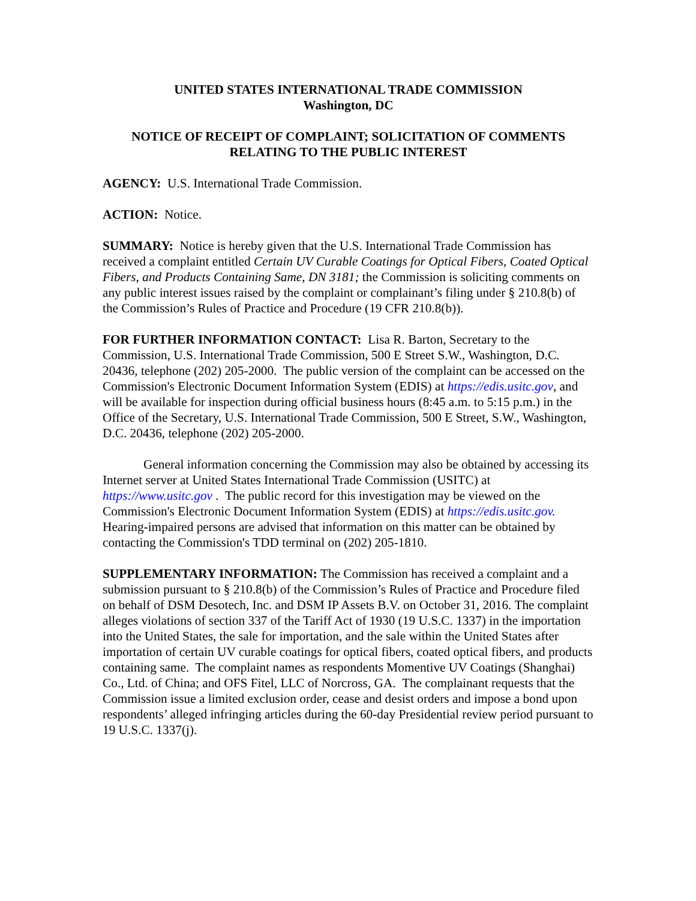UNITED STATES INTERNATIONAL TRADE COMMISSION
Washington, DC
NOTICE OF RECEIPT OF COMPLAINT; SOLICITATION OF COMMENTS RELATING TO THE PUBLIC INTEREST
AGENCY: U.S. International Trade Commission.
ACTION: Notice.
SUMMARY: Notice is hereby given that the U.S. International Trade Commission has received a complaint entitled Certain UV Curable Coatings for Optical Fibers, Coated Optical Fibers, and Products Containing Same, DN 3181; the Commission is soliciting comments on any public interest issues raised by the complaint or complainant’s filing under § 210.8(b) of the Commission’s Rules of Practice and Procedure (19 CFR 210.8(b)).
FOR FURTHER INFORMATION CONTACT: Lisa R. Barton, Secretary to the Commission, U.S. International Trade Commission, 500 E Street S.W., Washington, D.C. 20436, telephone (202) 205-2000. The public version of the complaint can be accessed on the Commission's Electronic Document Information System (EDIS) at https://edis.usitc.gov, and will be available for inspection during official business hours (8:45 a.m. to 5:15 p.m.) in the Office of the Secretary, U.S. International Trade Commission, 500 E Street, S.W., Washington, D.C. 20436, telephone (202) 205-2000.
General information concerning the Commission may also be obtained by accessing its Internet server at United States International Trade Commission (USITC) at https://www.usitc.gov . The public record for this investigation may be viewed on the Commission's Electronic Document Information System (EDIS) at https://edis.usitc.gov. Hearing-impaired persons are advised that information on this matter can be obtained by contacting the Commission's TDD terminal on (202) 205-1810.
SUPPLEMENTARY INFORMATION: The Commission has received a complaint and a submission pursuant to § 210.8(b) of the Commission’s Rules of Practice and Procedure filed on behalf of DSM Desotech, Inc. and DSM IP Assets B.V. on October 31, 2016. The complaint alleges violations of section 337 of the Tariff Act of 1930 (19 U.S.C. 1337) in the importation into the United States, the sale for importation, and the sale within the United States after importation of certain UV curable coatings for optical fibers, coated optical fibers, and products containing same. The complaint names as respondents Momentive UV Coatings (Shanghai) Co., Ltd. of China; and OFS Fitel, LLC of Norcross, GA. The complainant requests that the Commission issue a limited exclusion order, cease and desist orders and impose a bond upon respondents’ alleged infringing articles during the 60-day Presidential review period pursuant to 19 U.S.C. 1337(j).